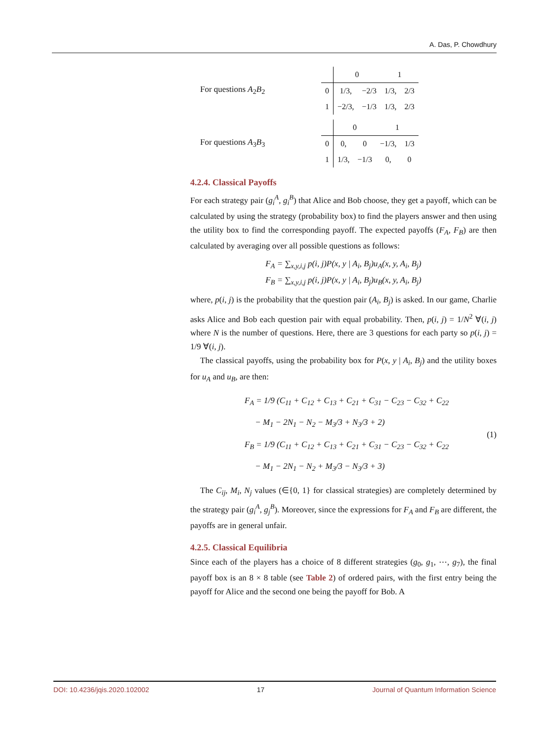A. Das, P. Chowdhury
For questions A<sub>2</sub>B<sub>2</sub>
| | 0 | | 1 | |
| 0 | 1/3, | −2/3 | 1/3, | 2/3 |
| 1 | −2/3, | −1/3 | 1/3, | 2/3 |
For questions A<sub>3</sub>B<sub>3</sub>
| | 0 | | 1 | |
| 0 | 0, | 0 | −1/3, | 1/3 |
| 1 | 1/3, | −1/3 | 0, | 0 |
4.2.4. Classical Payoffs
For each strategy pair (g<sub>i</sub><sup>A</sup>, g<sub>i</sub><sup>B</sup>) that Alice and Bob choose, they get a payoff, which can be calculated by using the strategy (probability box) to find the players answer and then using the utility box to find the corresponding payoff. The expected payoffs (F<sub>A</sub>, F<sub>B</sub>) are then calculated by averaging over all possible questions as follows:
F<sub>A</sub> = ∑<sub>x,y,i,j</sub> p(i, j)P(x, y | A<sub>i</sub>, B<sub>j</sub>)u<sub>A</sub>(x, y, A<sub>i</sub>, B<sub>j</sub>)
F<sub>B</sub> = ∑<sub>x,y,i,j</sub> p(i, j)P(x, y | A<sub>i</sub>, B<sub>j</sub>)u<sub>B</sub>(x, y, A<sub>i</sub>, B<sub>j</sub>)
where, p(i, j) is the probability that the question pair (A<sub>i</sub>, B<sub>j</sub>) is asked. In our game, Charlie asks Alice and Bob each question pair with equal probability. Then, p(i, j) = 1/N<sup>2</sup> ∀(i, j) where N is the number of questions. Here, there are 3 questions for each party so p(i, j) = 1/9 ∀(i, j).
The classical payoffs, using the probability box for P(x, y | A<sub>i</sub>, B<sub>j</sub>) and the utility boxes for u<sub>A</sub> and u<sub>B</sub>, are then:
F<sub>A</sub> = 1/9 (C<sub>11</sub> + C<sub>12</sub> + C<sub>13</sub> + C<sub>21</sub> + C<sub>31</sub> − C<sub>23</sub> − C<sub>32</sub> + C<sub>22</sub>
− M<sub>1</sub> − 2N<sub>1</sub> − N<sub>2</sub> − M<sub>3</sub>/3 + N<sub>3</sub>/3 + 2)
F<sub>B</sub> = 1/9 (C<sub>11</sub> + C<sub>12</sub> + C<sub>13</sub> + C<sub>21</sub> + C<sub>31</sub> − C<sub>23</sub> − C<sub>32</sub> + C<sub>22</sub>
− M<sub>1</sub> − 2N<sub>1</sub> − N<sub>2</sub> + M<sub>3</sub>/3 − N<sub>3</sub>/3 + 3)
(1)
The C<sub>ij</sub>, M<sub>i</sub>, N<sub>j</sub> values (∈{0, 1} for classical strategies) are completely determined by the strategy pair (g<sub>i</sub><sup>A</sup>, g<sub>j</sub><sup>B</sup>). Moreover, since the expressions for F<sub>A</sub> and F<sub>B</sub> are different, the payoffs are in general unfair.
4.2.5. Classical Equilibria
Since each of the players has a choice of 8 different strategies (g<sub>0</sub>, g<sub>1</sub>, ⋯, g<sub>7</sub>), the final payoff box is an 8 × 8 table (see Table 2) of ordered pairs, with the first entry being the payoff for Alice and the second one being the payoff for Bob. A
DOI: 10.4236/jqis.2020.102002 17 Journal of Quantum Information Science